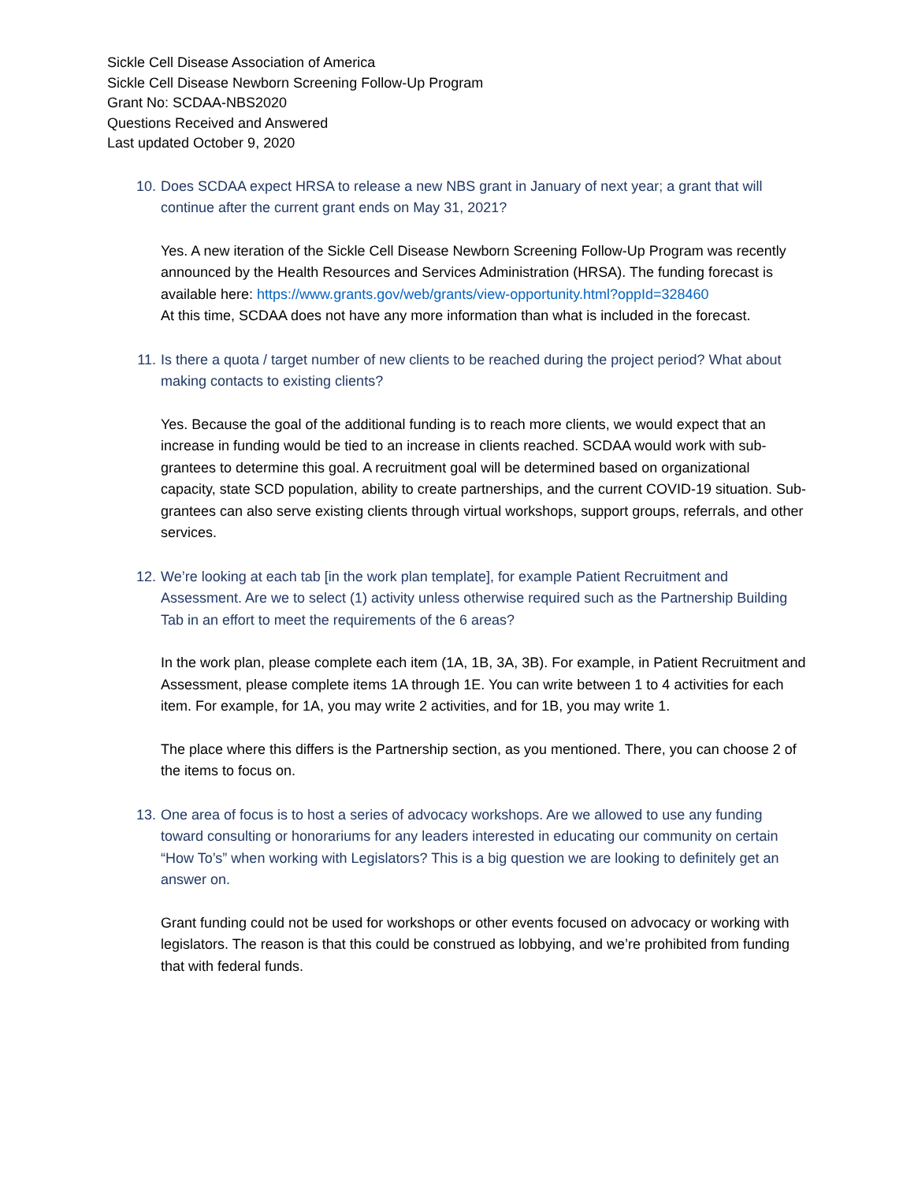Sickle Cell Disease Association of America
Sickle Cell Disease Newborn Screening Follow-Up Program
Grant No: SCDAA-NBS2020
Questions Received and Answered
Last updated October 9, 2020
10. Does SCDAA expect HRSA to release a new NBS grant in January of next year; a grant that will continue after the current grant ends on May 31, 2021?
Yes. A new iteration of the Sickle Cell Disease Newborn Screening Follow-Up Program was recently announced by the Health Resources and Services Administration (HRSA). The funding forecast is available here: https://www.grants.gov/web/grants/view-opportunity.html?oppId=328460
At this time, SCDAA does not have any more information than what is included in the forecast.
11. Is there a quota / target number of new clients to be reached during the project period? What about making contacts to existing clients?
Yes. Because the goal of the additional funding is to reach more clients, we would expect that an increase in funding would be tied to an increase in clients reached. SCDAA would work with sub-grantees to determine this goal. A recruitment goal will be determined based on organizational capacity, state SCD population, ability to create partnerships, and the current COVID-19 situation. Sub-grantees can also serve existing clients through virtual workshops, support groups, referrals, and other services.
12. We’re looking at each tab [in the work plan template], for example Patient Recruitment and Assessment. Are we to select (1) activity unless otherwise required such as the Partnership Building Tab in an effort to meet the requirements of the 6 areas?
In the work plan, please complete each item (1A, 1B, 3A, 3B). For example, in Patient Recruitment and Assessment, please complete items 1A through 1E. You can write between 1 to 4 activities for each item. For example, for 1A, you may write 2 activities, and for 1B, you may write 1.
The place where this differs is the Partnership section, as you mentioned. There, you can choose 2 of the items to focus on.
13. One area of focus is to host a series of advocacy workshops. Are we allowed to use any funding toward consulting or honorariums for any leaders interested in educating our community on certain “How To’s” when working with Legislators? This is a big question we are looking to definitely get an answer on.
Grant funding could not be used for workshops or other events focused on advocacy or working with legislators. The reason is that this could be construed as lobbying, and we’re prohibited from funding that with federal funds.